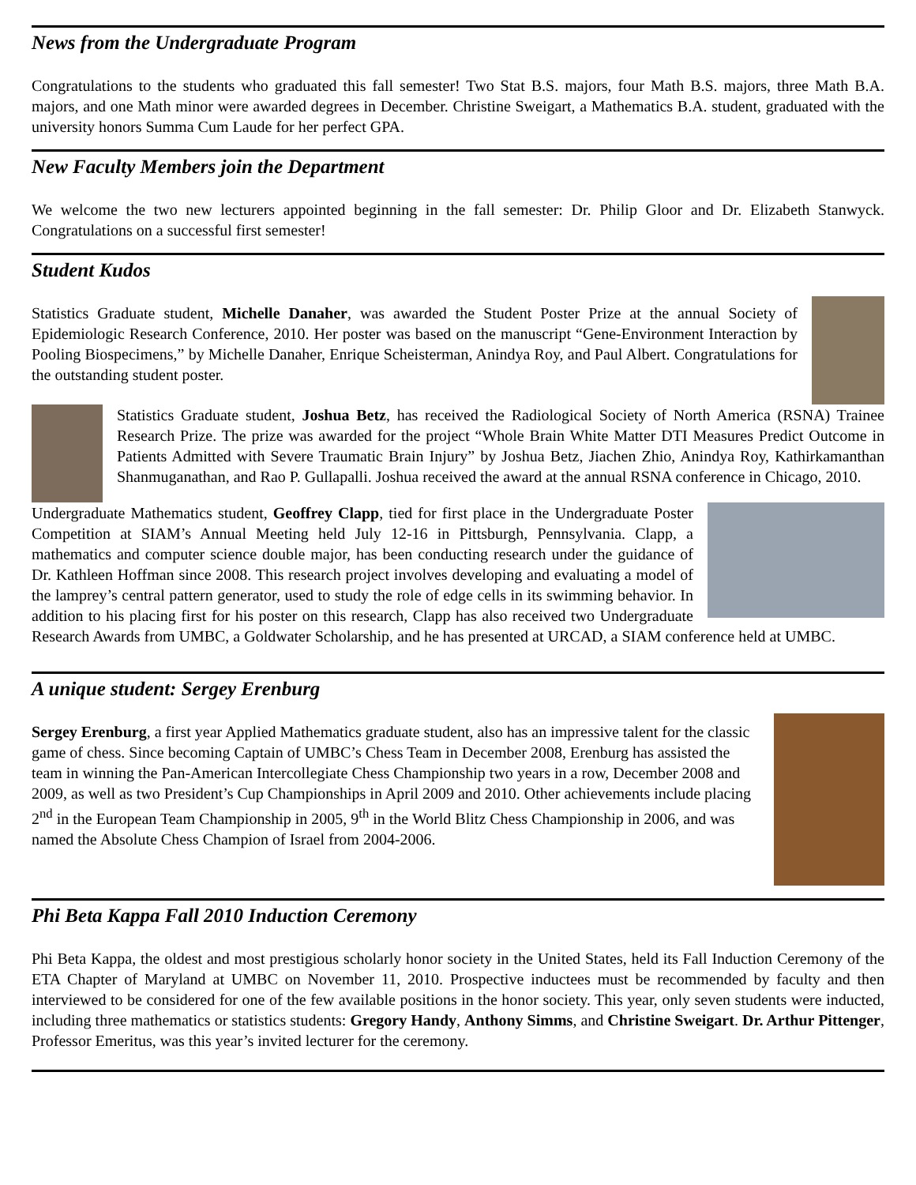News from the Undergraduate Program
Congratulations to the students who graduated this fall semester! Two Stat B.S. majors, four Math B.S. majors, three Math B.A. majors, and one Math minor were awarded degrees in December. Christine Sweigart, a Mathematics B.A. student, graduated with the university honors Summa Cum Laude for her perfect GPA.
New Faculty Members join the Department
We welcome the two new lecturers appointed beginning in the fall semester: Dr. Philip Gloor and Dr. Elizabeth Stanwyck. Congratulations on a successful first semester!
Student Kudos
Statistics Graduate student, Michelle Danaher, was awarded the Student Poster Prize at the annual Society of Epidemiologic Research Conference, 2010. Her poster was based on the manuscript “Gene-Environment Interaction by Pooling Biospecimens,” by Michelle Danaher, Enrique Scheisterman, Anindya Roy, and Paul Albert. Congratulations for the outstanding student poster.
Statistics Graduate student, Joshua Betz, has received the Radiological Society of North America (RSNA) Trainee Research Prize. The prize was awarded for the project “Whole Brain White Matter DTI Measures Predict Outcome in Patients Admitted with Severe Traumatic Brain Injury” by Joshua Betz, Jiachen Zhio, Anindya Roy, Kathirkamanthan Shanmuganathan, and Rao P. Gullapalli. Joshua received the award at the annual RSNA conference in Chicago, 2010.
Undergraduate Mathematics student, Geoffrey Clapp, tied for first place in the Undergraduate Poster Competition at SIAM’s Annual Meeting held July 12-16 in Pittsburgh, Pennsylvania. Clapp, a mathematics and computer science double major, has been conducting research under the guidance of Dr. Kathleen Hoffman since 2008. This research project involves developing and evaluating a model of the lamprey’s central pattern generator, used to study the role of edge cells in its swimming behavior. In addition to his placing first for his poster on this research, Clapp has also received two Undergraduate Research Awards from UMBC, a Goldwater Scholarship, and he has presented at URCAD, a SIAM conference held at UMBC.
A unique student: Sergey Erenburg
Sergey Erenburg, a first year Applied Mathematics graduate student, also has an impressive talent for the classic game of chess. Since becoming Captain of UMBC’s Chess Team in December 2008, Erenburg has assisted the team in winning the Pan-American Intercollegiate Chess Championship two years in a row, December 2008 and 2009, as well as two President’s Cup Championships in April 2009 and 2010. Other achievements include placing 2<sup>nd</sup> in the European Team Championship in 2005, 9<sup>th</sup> in the World Blitz Chess Championship in 2006, and was named the Absolute Chess Champion of Israel from 2004-2006.
Phi Beta Kappa Fall 2010 Induction Ceremony
Phi Beta Kappa, the oldest and most prestigious scholarly honor society in the United States, held its Fall Induction Ceremony of the ETA Chapter of Maryland at UMBC on November 11, 2010. Prospective inductees must be recommended by faculty and then interviewed to be considered for one of the few available positions in the honor society. This year, only seven students were inducted, including three mathematics or statistics students: Gregory Handy, Anthony Simms, and Christine Sweigart. Dr. Arthur Pittenger, Professor Emeritus, was this year’s invited lecturer for the ceremony.